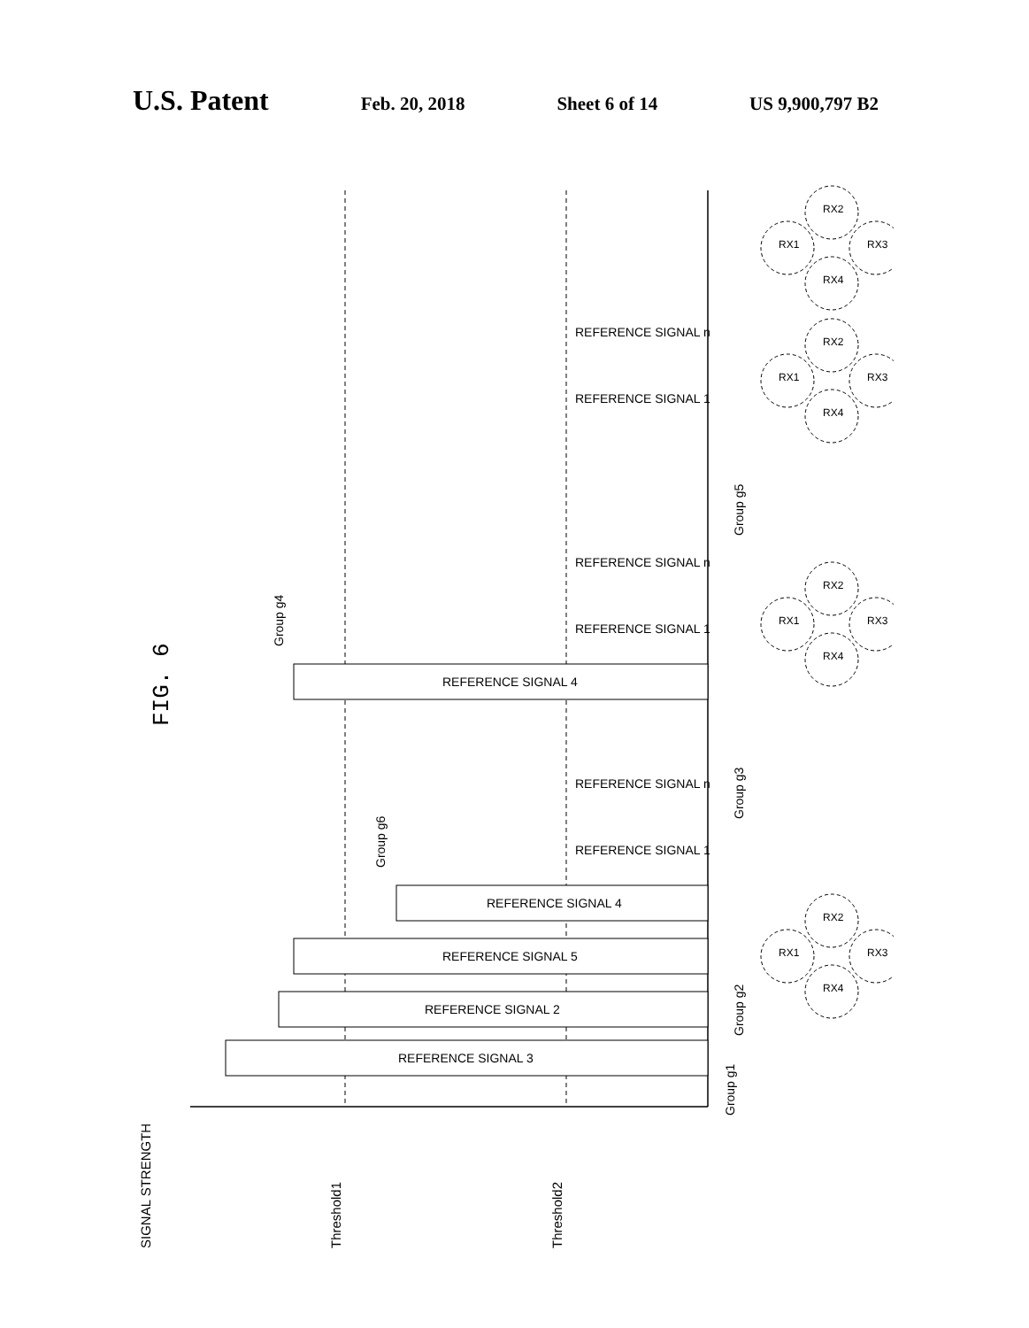U.S. Patent Feb. 20, 2018 Sheet 6 of 14 US 9,900,797 B2
FIG. 6
SIGNAL STRENGTH
Threshold1
Threshold2
REFERENCE SIGNAL 3
REFERENCE SIGNAL 2
REFERENCE SIGNAL 5
REFERENCE SIGNAL 4
REFERENCE SIGNAL 4
REFERENCE SIGNAL 1
REFERENCE SIGNAL n
REFERENCE SIGNAL 1
REFERENCE SIGNAL n
REFERENCE SIGNAL 1
REFERENCE SIGNAL n
Group g1
Group g2
Group g3
Group g5
Group g6
Group g4
RX1
RX2
RX3
RX4
RX1
RX2
RX3
RX4
RX1
RX2
RX3
RX4
RX1
RX2
RX3
RX4